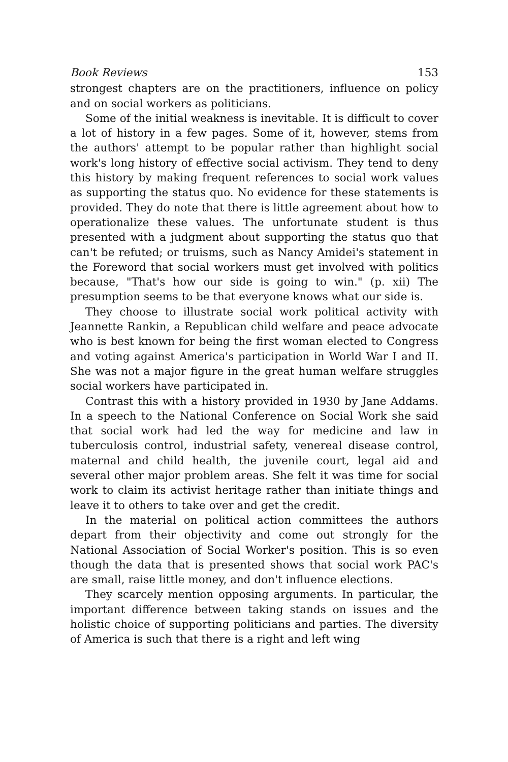Book Reviews 153
strongest chapters are on the practitioners, influence on policy and on social workers as politicians.
Some of the initial weakness is inevitable. It is difficult to cover a lot of history in a few pages. Some of it, however, stems from the authors' attempt to be popular rather than highlight social work's long history of effective social activism. They tend to deny this history by making frequent references to social work values as supporting the status quo. No evidence for these statements is provided. They do note that there is little agreement about how to operationalize these values. The unfortunate student is thus presented with a judgment about supporting the status quo that can't be refuted; or truisms, such as Nancy Amidei's statement in the Foreword that social workers must get involved with politics because, "That's how our side is going to win." (p. xii) The presumption seems to be that everyone knows what our side is.
They choose to illustrate social work political activity with Jeannette Rankin, a Republican child welfare and peace advocate who is best known for being the first woman elected to Congress and voting against America's participation in World War I and II. She was not a major figure in the great human welfare struggles social workers have participated in.
Contrast this with a history provided in 1930 by Jane Addams. In a speech to the National Conference on Social Work she said that social work had led the way for medicine and law in tuberculosis control, industrial safety, venereal disease control, maternal and child health, the juvenile court, legal aid and several other major problem areas. She felt it was time for social work to claim its activist heritage rather than initiate things and leave it to others to take over and get the credit.
In the material on political action committees the authors depart from their objectivity and come out strongly for the National Association of Social Worker's position. This is so even though the data that is presented shows that social work PAC's are small, raise little money, and don't influence elections.
They scarcely mention opposing arguments. In particular, the important difference between taking stands on issues and the holistic choice of supporting politicians and parties. The diversity of America is such that there is a right and left wing